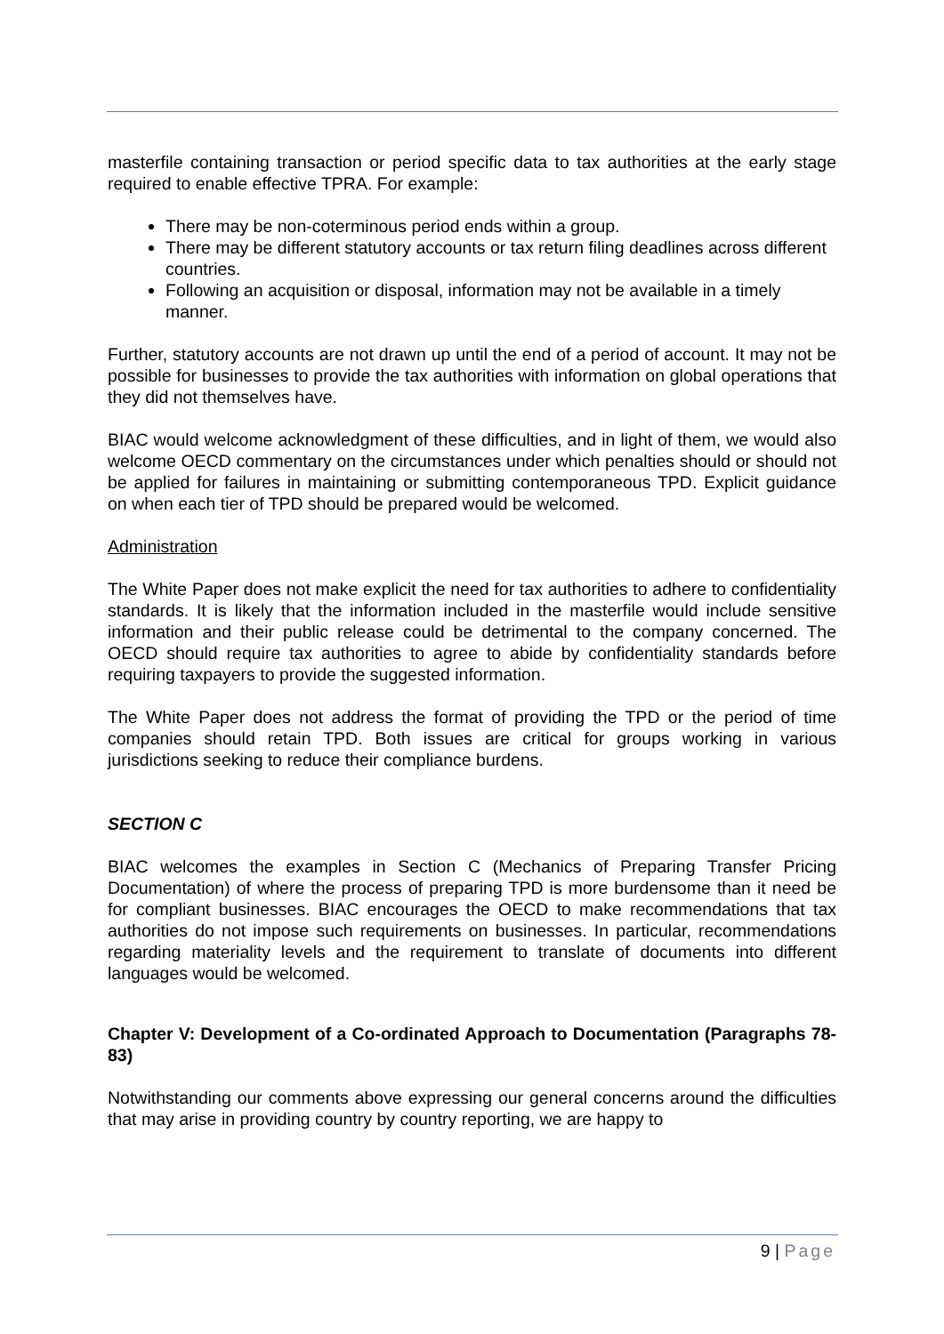masterfile containing transaction or period specific data to tax authorities at the early stage required to enable effective TPRA. For example:
There may be non-coterminous period ends within a group.
There may be different statutory accounts or tax return filing deadlines across different countries.
Following an acquisition or disposal, information may not be available in a timely manner.
Further, statutory accounts are not drawn up until the end of a period of account. It may not be possible for businesses to provide the tax authorities with information on global operations that they did not themselves have.
BIAC would welcome acknowledgment of these difficulties, and in light of them, we would also welcome OECD commentary on the circumstances under which penalties should or should not be applied for failures in maintaining or submitting contemporaneous TPD. Explicit guidance on when each tier of TPD should be prepared would be welcomed.
Administration
The White Paper does not make explicit the need for tax authorities to adhere to confidentiality standards. It is likely that the information included in the masterfile would include sensitive information and their public release could be detrimental to the company concerned. The OECD should require tax authorities to agree to abide by confidentiality standards before requiring taxpayers to provide the suggested information.
The White Paper does not address the format of providing the TPD or the period of time companies should retain TPD. Both issues are critical for groups working in various jurisdictions seeking to reduce their compliance burdens.
SECTION C
BIAC welcomes the examples in Section C (Mechanics of Preparing Transfer Pricing Documentation) of where the process of preparing TPD is more burdensome than it need be for compliant businesses. BIAC encourages the OECD to make recommendations that tax authorities do not impose such requirements on businesses. In particular, recommendations regarding materiality levels and the requirement to translate of documents into different languages would be welcomed.
Chapter V: Development of a Co-ordinated Approach to Documentation (Paragraphs 78-83)
Notwithstanding our comments above expressing our general concerns around the difficulties that may arise in providing country by country reporting, we are happy to
9 | Page